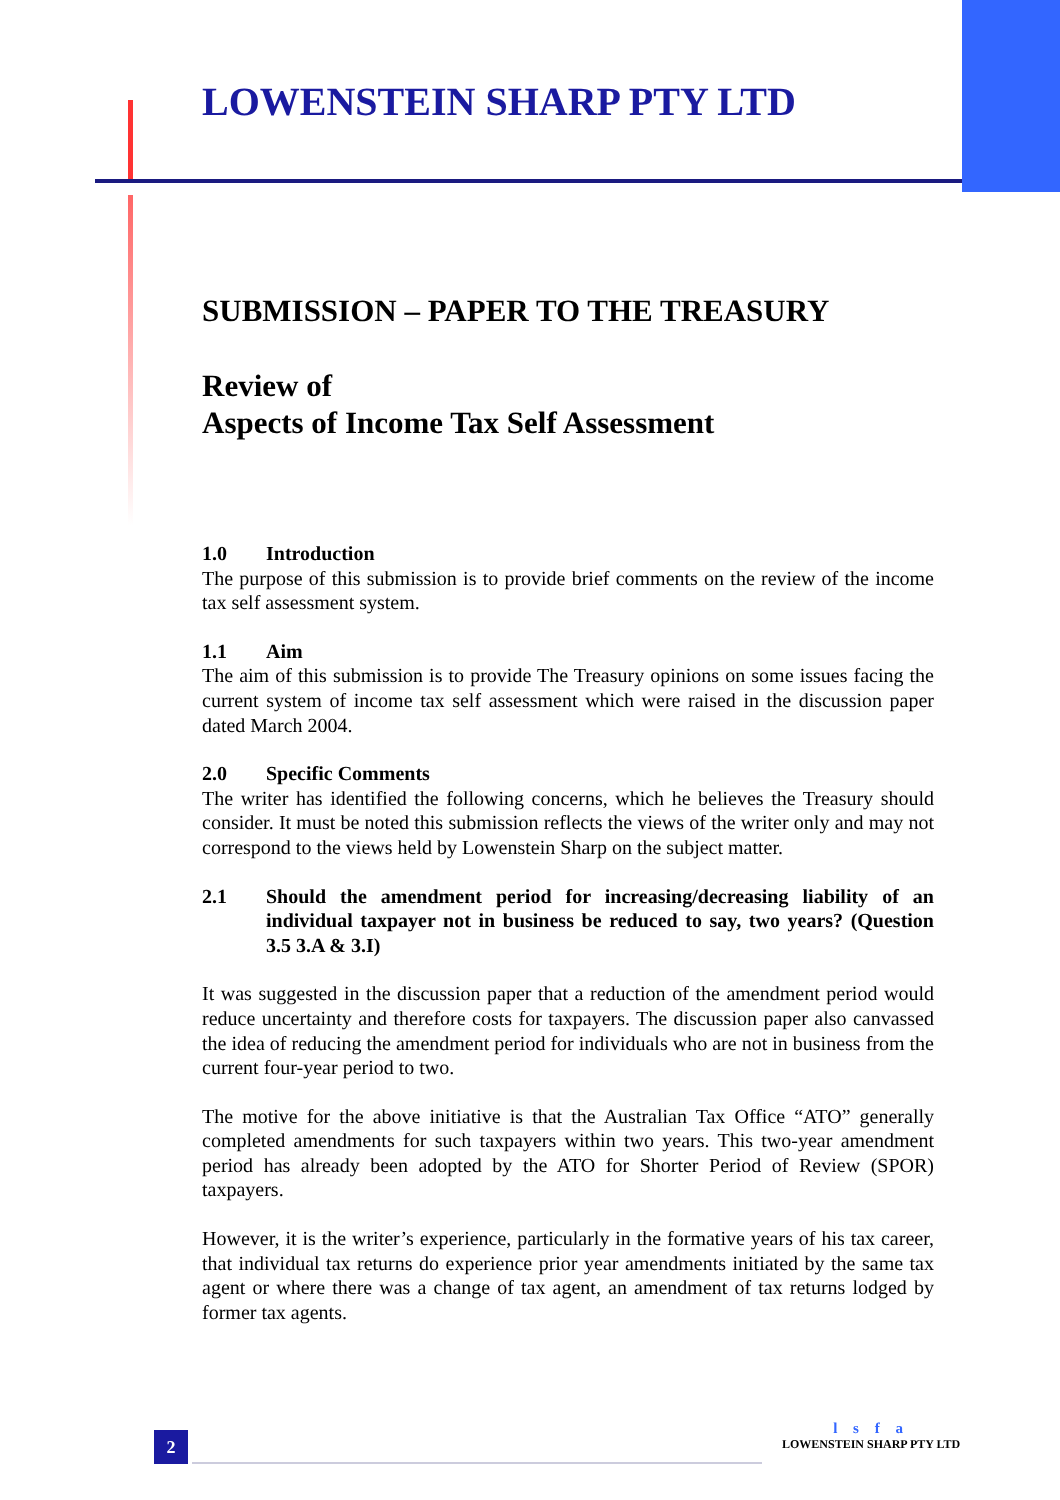LOWENSTEIN SHARP PTY LTD
SUBMISSION – PAPER TO THE TREASURY
Review of
Aspects of Income Tax Self Assessment
1.0 Introduction
The purpose of this submission is to provide brief comments on the review of the income tax self assessment system.
1.1 Aim
The aim of this submission is to provide The Treasury opinions on some issues facing the current system of income tax self assessment which were raised in the discussion paper dated March 2004.
2.0 Specific Comments
The writer has identified the following concerns, which he believes the Treasury should consider. It must be noted this submission reflects the views of the writer only and may not correspond to the views held by Lowenstein Sharp on the subject matter.
2.1 Should the amendment period for increasing/decreasing liability of an individual taxpayer not in business be reduced to say, two years? (Question 3.5 3.A & 3.I)
It was suggested in the discussion paper that a reduction of the amendment period would reduce uncertainty and therefore costs for taxpayers. The discussion paper also canvassed the idea of reducing the amendment period for individuals who are not in business from the current four-year period to two.
The motive for the above initiative is that the Australian Tax Office “ATO” generally completed amendments for such taxpayers within two years. This two-year amendment period has already been adopted by the ATO for Shorter Period of Review (SPOR) taxpayers.
However, it is the writer’s experience, particularly in the formative years of his tax career, that individual tax returns do experience prior year amendments initiated by the same tax agent or where there was a change of tax agent, an amendment of tax returns lodged by former tax agents.
2
l s f a
LOWENSTEIN SHARP PTY LTD